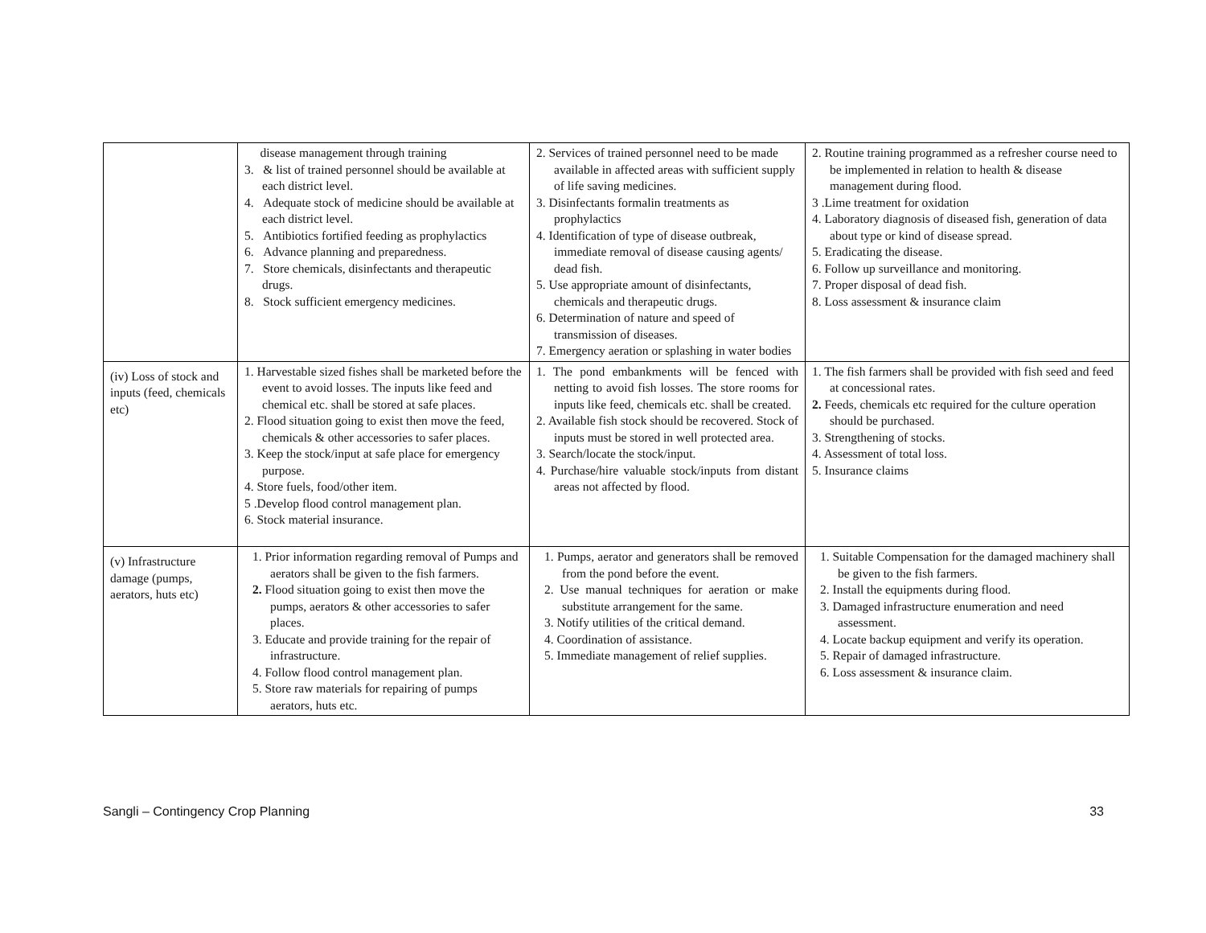| | disease management through training 3. & list of trained personnel should be available at each district level. 4. Adequate stock of medicine should be available at each district level. 5. Antibiotics fortified feeding as prophylactics 6. Advance planning and preparedness. 7. Store chemicals, disinfectants and therapeutic drugs. 8. Stock sufficient emergency medicines. | 2. Services of trained personnel need to be made available in affected areas with sufficient supply of life saving medicines. 3. Disinfectants formalin treatments as prophylactics 4. Identification of type of disease outbreak, immediate removal of disease causing agents/ dead fish. 5. Use appropriate amount of disinfectants, chemicals and therapeutic drugs. 6. Determination of nature and speed of transmission of diseases. 7. Emergency aeration or splashing in water bodies | 2. Routine training programmed as a refresher course need to be implemented in relation to health & disease management during flood. 3 .Lime treatment for oxidation 4. Laboratory diagnosis of diseased fish, generation of data about type or kind of disease spread. 5. Eradicating the disease. 6. Follow up surveillance and monitoring. 7. Proper disposal of dead fish. 8. Loss assessment & insurance claim |
| (iv) Loss of stock and inputs (feed, chemicals etc) | 1. Harvestable sized fishes shall be marketed before the event to avoid losses. The inputs like feed and chemical etc. shall be stored at safe places. 2. Flood situation going to exist then move the feed, chemicals & other accessories to safer places. 3. Keep the stock/input at safe place for emergency purpose. 4. Store fuels, food/other item. 5 .Develop flood control management plan. 6. Stock material insurance. | 1. The pond embankments will be fenced with netting to avoid fish losses. The store rooms for inputs like feed, chemicals etc. shall be created. 2. Available fish stock should be recovered. Stock of inputs must be stored in well protected area. 3. Search/locate the stock/input. 4. Purchase/hire valuable stock/inputs from distant areas not affected by flood. | 1. The fish farmers shall be provided with fish seed and feed at concessional rates. 2. Feeds, chemicals etc required for the culture operation should be purchased. 3. Strengthening of stocks. 4. Assessment of total loss. 5. Insurance claims |
| (v) Infrastructure damage (pumps, aerators, huts etc) | 1. Prior information regarding removal of Pumps and aerators shall be given to the fish farmers. 2. Flood situation going to exist then move the pumps, aerators & other accessories to safer places. 3. Educate and provide training for the repair of infrastructure. 4. Follow flood control management plan. 5. Store raw materials for repairing of pumps aerators, huts etc. | 1. Pumps, aerator and generators shall be removed from the pond before the event. 2. Use manual techniques for aeration or make substitute arrangement for the same. 3. Notify utilities of the critical demand. 4. Coordination of assistance. 5. Immediate management of relief supplies. | 1. Suitable Compensation for the damaged machinery shall be given to the fish farmers. 2. Install the equipments during flood. 3. Damaged infrastructure enumeration and need assessment. 4. Locate backup equipment and verify its operation. 5. Repair of damaged infrastructure. 6. Loss assessment & insurance claim. |
Sangli – Contingency Crop Planning 33